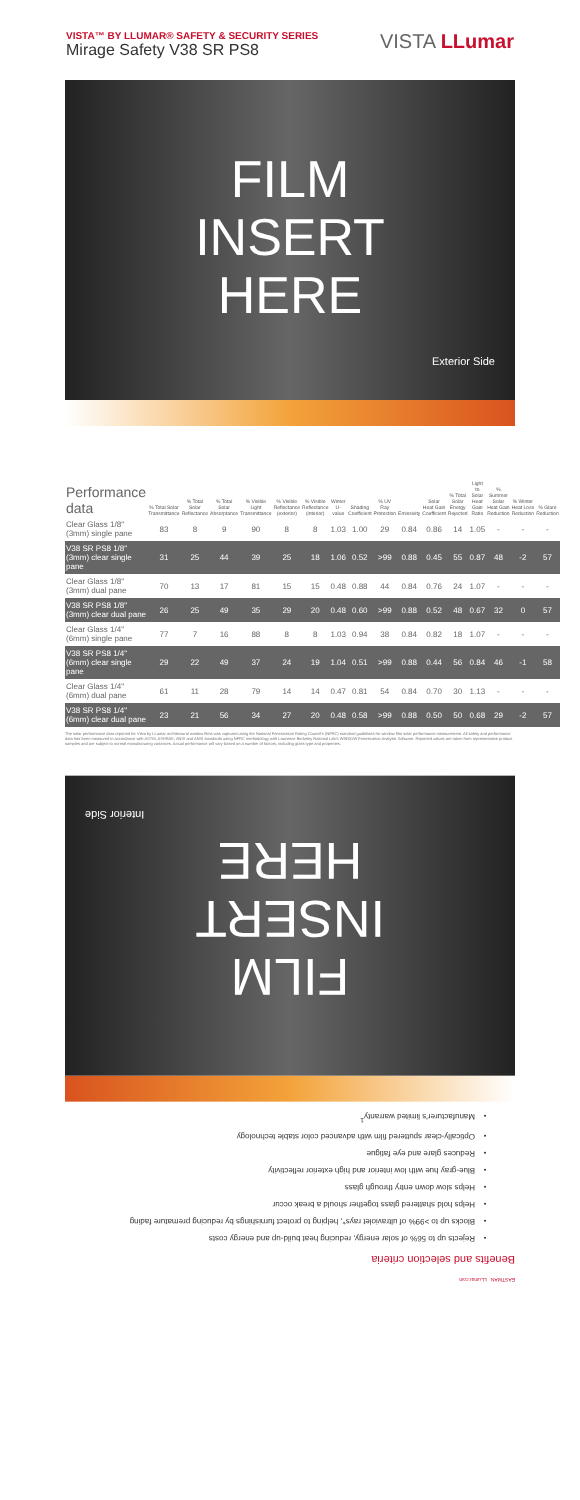VISTA™ BY LLUMAR® SAFETY & SECURITY SERIES
Mirage Safety V38 SR PS8
VISTA LLumar
FILM
INSERT
HERE
Exterior Side
| Performance data | % Total Solar Transmittance | % Total Solar Reflectance | % Total Solar Absorptance | % Visible Light Transmittance | % Visible Reflectance (exterior) | % Visible Reflectance (interior) | Winter U-value | Shading Coefficient | % UV Ray Protection | Emissivity | Solar Heat Gain Coefficient | % Total Solar Energy Rejected | Light to Solar Heat Gain Ratio | % Summer Solar Heat Gain Reduction | % Winter Heat Loss Reduction | % Glare Reduction |
| --- | --- | --- | --- | --- | --- | --- | --- | --- | --- | --- | --- | --- | --- | --- | --- | --- |
| Clear Glass 1/8" (3mm) single pane | 83 | 8 | 9 | 90 | 8 | 8 | 1.03 | 1.00 | 29 | 0.84 | 0.86 | 14 | 1.05 | - | - | - |
| V38 SR PS8 1/8" (3mm) clear single pane | 31 | 25 | 44 | 39 | 25 | 18 | 1.06 | 0.52 | >99 | 0.88 | 0.45 | 55 | 0.87 | 48 | -2 | 57 |
| Clear Glass 1/8" (3mm) dual pane | 70 | 13 | 17 | 81 | 15 | 15 | 0.48 | 0.88 | 44 | 0.84 | 0.76 | 24 | 1.07 | - | - | - |
| V38 SR PS8 1/8" (3mm) clear dual pane | 26 | 25 | 49 | 35 | 29 | 20 | 0.48 | 0.60 | >99 | 0.88 | 0.52 | 48 | 0.67 | 32 | 0 | 57 |
| Clear Glass 1/4" (6mm) single pane | 77 | 7 | 16 | 88 | 8 | 8 | 1.03 | 0.94 | 38 | 0.84 | 0.82 | 18 | 1.07 | - | - | - |
| V38 SR PS8 1/4" (6mm) clear single pane | 29 | 22 | 49 | 37 | 24 | 19 | 1.04 | 0.51 | >99 | 0.88 | 0.44 | 56 | 0.84 | 46 | -1 | 58 |
| Clear Glass 1/4" (6mm) dual pane | 61 | 11 | 28 | 79 | 14 | 14 | 0.47 | 0.81 | 54 | 0.84 | 0.70 | 30 | 1.13 | - | - | - |
| V38 SR PS8 1/4" (6mm) clear dual pane | 23 | 21 | 56 | 34 | 27 | 20 | 0.48 | 0.58 | >99 | 0.88 | 0.50 | 50 | 0.68 | 29 | -2 | 57 |
The solar performance data reported for Vista by LLumar architectural window films was captured using the National Fenestration Rating Council's (NFRC) standard guidelines for window film solar performance measurement. All safety and performance data has been measured in accordance with ASTM, ASHRAE, ANSI and ANSI standards using NFRC methodology with Lawrence Berkeley National Lab's WINDOW Fenestration Analysis Software. Reported values are taken from representative product samples and are subject to normal manufacturing variances. Actual performance will vary based on a number of factors, including glass type and properties.
EASTMAN LLumar.com
Benefits and selection criteria
Rejects up to 56% of solar energy, reducing heat build-up and energy costs
Blocks up to >99% of ultraviolet rays*, helping to protect furnishings by reducing premature fading
Helps hold shattered glass together should a break occur
Helps slow down entry through glass
Blue-gray hue with low interior and high exterior reflectivity
Reduces glare and eye fatigue
Optically-clear sputtered film with advanced color stable technology
Manufacturer's limited warranty<sup>1</sup>
FILM
INSERT
HERE
Interior Side